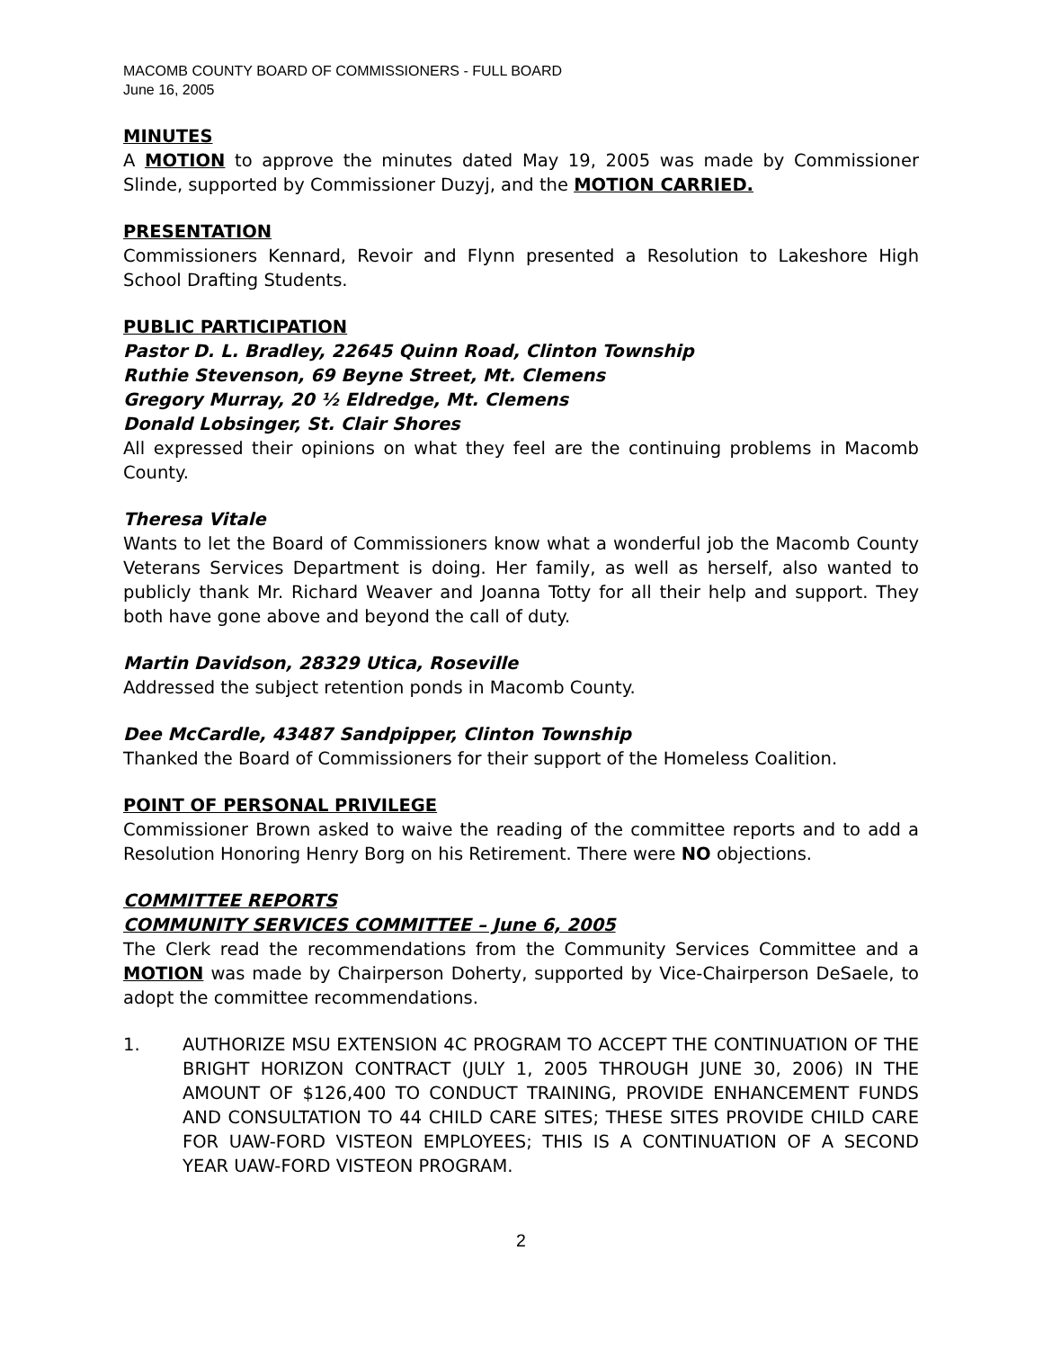MACOMB COUNTY BOARD OF COMMISSIONERS - FULL BOARD
June 16, 2005
MINUTES
A MOTION to approve the minutes dated May 19, 2005 was made by Commissioner Slinde, supported by Commissioner Duzyj, and the MOTION CARRIED.
PRESENTATION
Commissioners Kennard, Revoir and Flynn presented a Resolution to Lakeshore High School Drafting Students.
PUBLIC PARTICIPATION
Pastor D. L. Bradley, 22645 Quinn Road, Clinton Township
Ruthie Stevenson, 69 Beyne Street, Mt. Clemens
Gregory Murray, 20 ½ Eldredge, Mt. Clemens
Donald Lobsinger, St. Clair Shores
All expressed their opinions on what they feel are the continuing problems in Macomb County.
Theresa Vitale
Wants to let the Board of Commissioners know what a wonderful job the Macomb County Veterans Services Department is doing. Her family, as well as herself, also wanted to publicly thank Mr. Richard Weaver and Joanna Totty for all their help and support. They both have gone above and beyond the call of duty.
Martin Davidson, 28329 Utica, Roseville
Addressed the subject retention ponds in Macomb County.
Dee McCardle, 43487 Sandpipper, Clinton Township
Thanked the Board of Commissioners for their support of the Homeless Coalition.
POINT OF PERSONAL PRIVILEGE
Commissioner Brown asked to waive the reading of the committee reports and to add a Resolution Honoring Henry Borg on his Retirement. There were NO objections.
COMMITTEE REPORTS
COMMUNITY SERVICES COMMITTEE – June 6, 2005
The Clerk read the recommendations from the Community Services Committee and a MOTION was made by Chairperson Doherty, supported by Vice-Chairperson DeSaele, to adopt the committee recommendations.
1. AUTHORIZE MSU EXTENSION 4C PROGRAM TO ACCEPT THE CONTINUATION OF THE BRIGHT HORIZON CONTRACT (JULY 1, 2005 THROUGH JUNE 30, 2006) IN THE AMOUNT OF $126,400 TO CONDUCT TRAINING, PROVIDE ENHANCEMENT FUNDS AND CONSULTATION TO 44 CHILD CARE SITES; THESE SITES PROVIDE CHILD CARE FOR UAW-FORD VISTEON EMPLOYEES; THIS IS A CONTINUATION OF A SECOND YEAR UAW-FORD VISTEON PROGRAM.
2